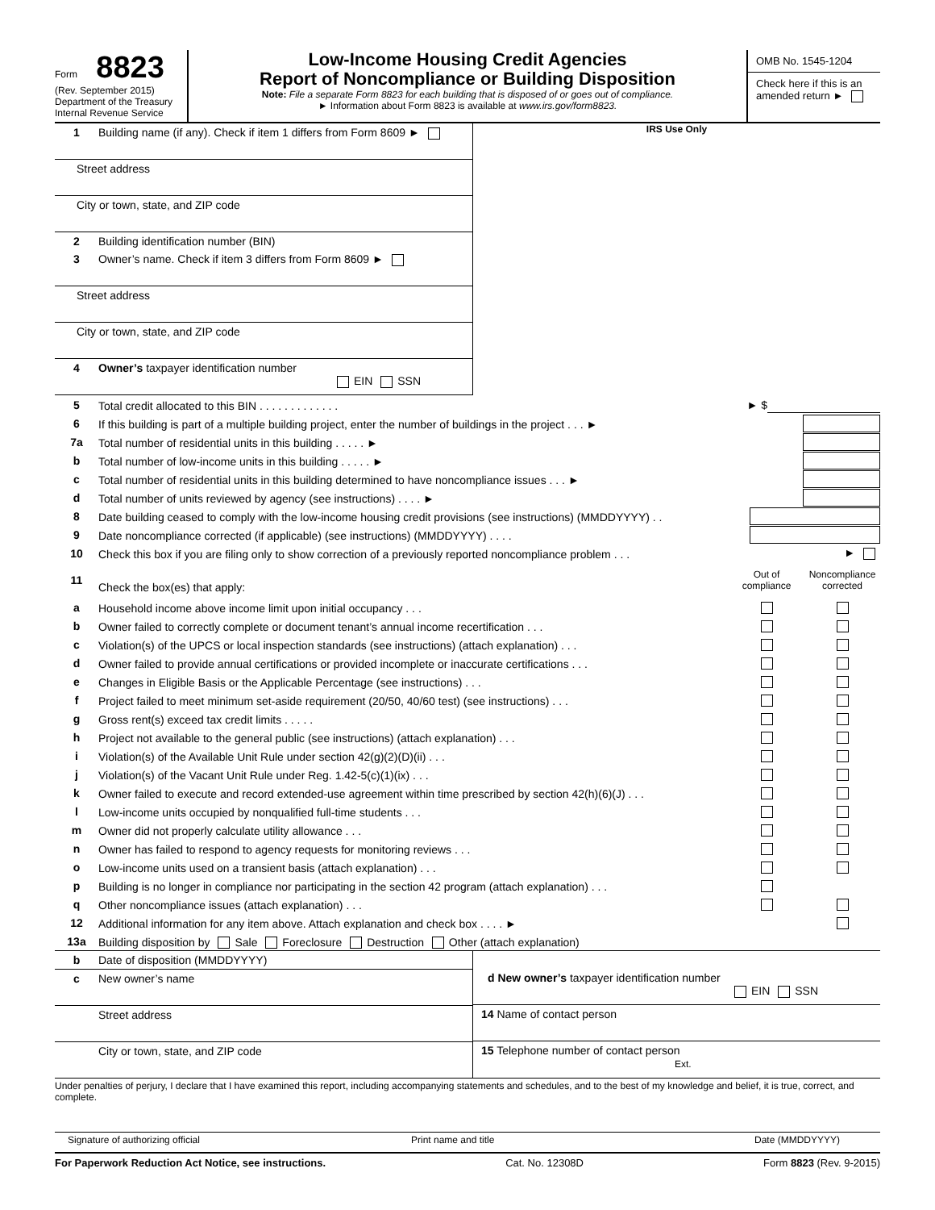Form 8823
(Rev. September 2015)
Department of the Treasury
Internal Revenue Service
Low-Income Housing Credit Agencies
Report of Noncompliance or Building Disposition
Note: File a separate Form 8823 for each building that is disposed of or goes out of compliance.
► Information about Form 8823 is available at www.irs.gov/form8823.
OMB No. 1545-1204
Check here if this is an amended return ►
1 Building name (if any). Check if item 1 differs from Form 8609 ►
Street address
City or town, state, and ZIP code
2 Building identification number (BIN)
3 Owner’s name. Check if item 3 differs from Form 8609 ►
Street address
City or town, state, and ZIP code
4 Owner’s taxpayer identification number
EIN SSN
IRS Use Only
5 Total credit allocated to this BIN . . . . . . . . . . . . . ► $
6 If this building is part of a multiple building project, enter the number of buildings in the project . . . ►
7a Total number of residential units in this building . . . . . ►
b Total number of low-income units in this building . . . . . ►
c Total number of residential units in this building determined to have noncompliance issues . . . ►
d Total number of units reviewed by agency (see instructions) . . . . ►
8 Date building ceased to comply with the low-income housing credit provisions (see instructions) (MMDDYYYY) . .
9 Date noncompliance corrected (if applicable) (see instructions) (MMDDYYYY) . . . .
10 Check this box if you are filing only to show correction of a previously reported noncompliance problem . . . ►
11 Check the box(es) that apply: Out of compliance Noncompliance corrected
a Household income above income limit upon initial occupancy . . .
b Owner failed to correctly complete or document tenant’s annual income recertification . . .
c Violation(s) of the UPCS or local inspection standards (see instructions) (attach explanation) . . .
d Owner failed to provide annual certifications or provided incomplete or inaccurate certifications . . .
e Changes in Eligible Basis or the Applicable Percentage (see instructions) . . .
f Project failed to meet minimum set-aside requirement (20/50, 40/60 test) (see instructions) . . .
g Gross rent(s) exceed tax credit limits . . . . .
h Project not available to the general public (see instructions) (attach explanation) . . .
i Violation(s) of the Available Unit Rule under section 42(g)(2)(D)(ii) . . .
j Violation(s) of the Vacant Unit Rule under Reg. 1.42-5(c)(1)(ix) . . .
k Owner failed to execute and record extended-use agreement within time prescribed by section 42(h)(6)(J) . . .
l Low-income units occupied by nonqualified full-time students . . .
m Owner did not properly calculate utility allowance . . .
n Owner has failed to respond to agency requests for monitoring reviews . . .
o Low-income units used on a transient basis (attach explanation) . . .
p Building is no longer in compliance nor participating in the section 42 program (attach explanation) . . .
q Other noncompliance issues (attach explanation) . . .
12 Additional information for any item above. Attach explanation and check box . . . . ►
13a Building disposition by Sale Foreclosure Destruction Other (attach explanation)
b Date of disposition (MMDDYYYY)
c New owner’s name
Street address
City or town, state, and ZIP code
d New owner’s taxpayer identification number
EIN SSN
14 Name of contact person
15 Telephone number of contact person
Ext.
Under penalties of perjury, I declare that I have examined this report, including accompanying statements and schedules, and to the best of my knowledge and belief, it is true, correct, and complete.
Signature of authorizing official
Print name and title Date (MMDDYYYY)
For Paperwork Reduction Act Notice, see instructions. Cat. No. 12308D Form 8823 (Rev. 9-2015)